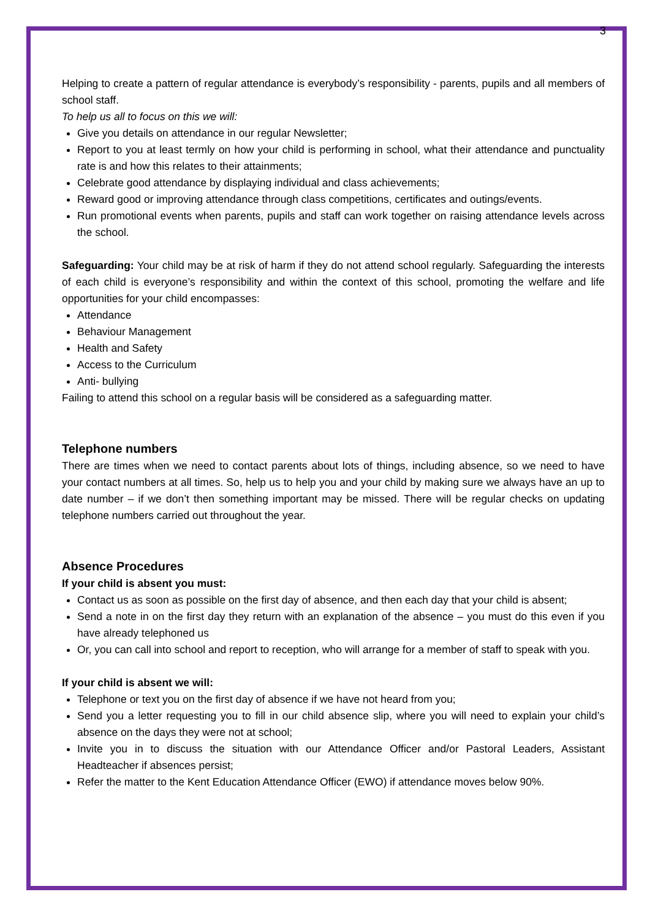3
Helping to create a pattern of regular attendance is everybody’s responsibility - parents, pupils and all members of school staff.
To help us all to focus on this we will:
Give you details on attendance in our regular Newsletter;
Report to you at least termly on how your child is performing in school, what their attendance and punctuality rate is and how this relates to their attainments;
Celebrate good attendance by displaying individual and class achievements;
Reward good or improving attendance through class competitions, certificates and outings/events.
Run promotional events when parents, pupils and staff can work together on raising attendance levels across the school.
Safeguarding: Your child may be at risk of harm if they do not attend school regularly. Safeguarding the interests of each child is everyone’s responsibility and within the context of this school, promoting the welfare and life opportunities for your child encompasses:
Attendance
Behaviour Management
Health and Safety
Access to the Curriculum
Anti- bullying
Failing to attend this school on a regular basis will be considered as a safeguarding matter.
Telephone numbers
There are times when we need to contact parents about lots of things, including absence, so we need to have your contact numbers at all times. So, help us to help you and your child by making sure we always have an up to date number – if we don’t then something important may be missed. There will be regular checks on updating telephone numbers carried out throughout the year.
Absence Procedures
If your child is absent you must:
Contact us as soon as possible on the first day of absence, and then each day that your child is absent;
Send a note in on the first day they return with an explanation of the absence – you must do this even if you have already telephoned us
Or, you can call into school and report to reception, who will arrange for a member of staff to speak with you.
If your child is absent we will:
Telephone or text you on the first day of absence if we have not heard from you;
Send you a letter requesting you to fill in our child absence slip, where you will need to explain your child’s absence on the days they were not at school;
Invite you in to discuss the situation with our Attendance Officer and/or Pastoral Leaders, Assistant Headteacher if absences persist;
Refer the matter to the Kent Education Attendance Officer (EWO) if attendance moves below 90%.